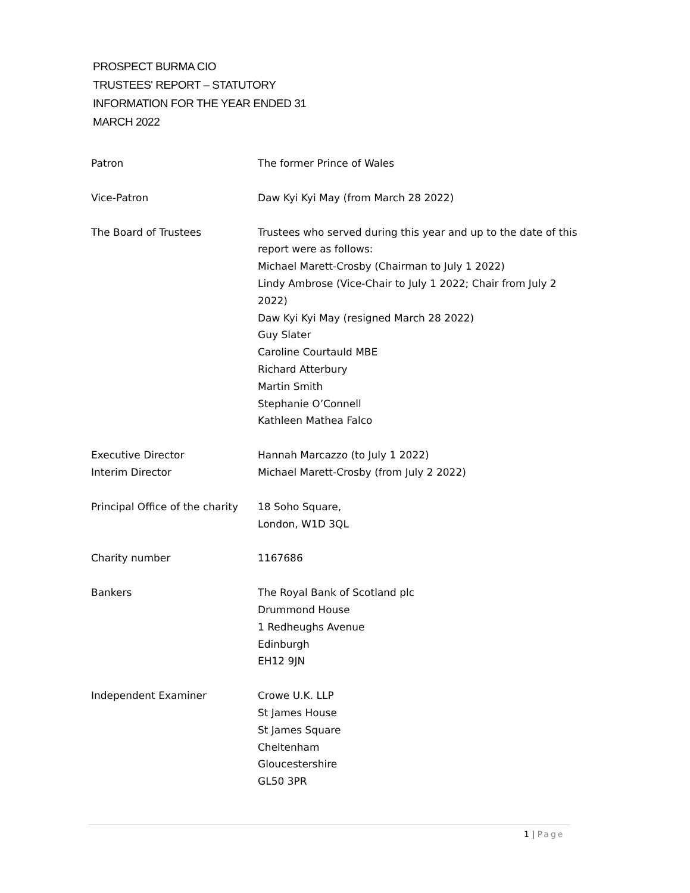PROSPECT BURMA CIO
TRUSTEES' REPORT – STATUTORY
INFORMATION FOR THE YEAR ENDED 31
MARCH 2022
| Patron | The former Prince of Wales |
| Vice-Patron | Daw Kyi Kyi May (from March 28 2022) |
| The Board of Trustees | Trustees who served during this year and up to the date of this report were as follows: Michael Marett-Crosby (Chairman to July 1 2022) Lindy Ambrose (Vice-Chair to July 1 2022; Chair from July 2 2022) Daw Kyi Kyi May (resigned March 28 2022) Guy Slater Caroline Courtauld MBE Richard Atterbury Martin Smith Stephanie O’Connell Kathleen Mathea Falco |
| Executive Director | Hannah Marcazzo (to July 1 2022) |
| Interim Director | Michael Marett-Crosby (from July 2 2022) |
| Principal Office of the charity | 18 Soho Square, London, W1D 3QL |
| Charity number | 1167686 |
| Bankers | The Royal Bank of Scotland plc Drummond House 1 Redheughs Avenue Edinburgh EH12 9JN |
| Independent Examiner | Crowe U.K. LLP St James House St James Square Cheltenham Gloucestershire GL50 3PR |
1 | Page